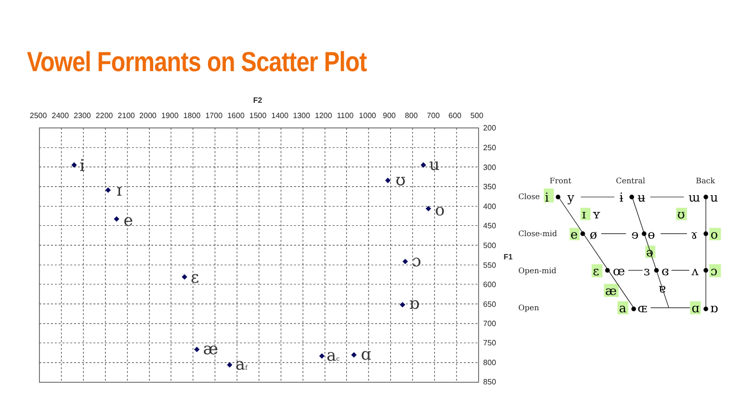Vowel Formants on Scatter Plot
F2
2500
2400
2300
2200
2100
2000
1900
1800
1700
1600
1500
1400
1300
1200
1100
1000
900
800
700
600
500
200
250
300
350
400
450
500
550
600
650
700
750
800
850
F1
i
ɪ
e
ɛ
æ
af
ac
ɑ
ʊ
u
o
ɔ
ɒ
Front
Central
Back
Close
Close-mid
Open-mid
Open
i
y
ɨ
ʉ
ɯ
u
ɪ
ʏ
ʊ
e
ø
ɘ
ɵ
ɤ
o
ə
ɛ
œ
ɜ
ɞ
ʌ
ɔ
æ
ɐ
a
ɶ
ɑ
ɒ